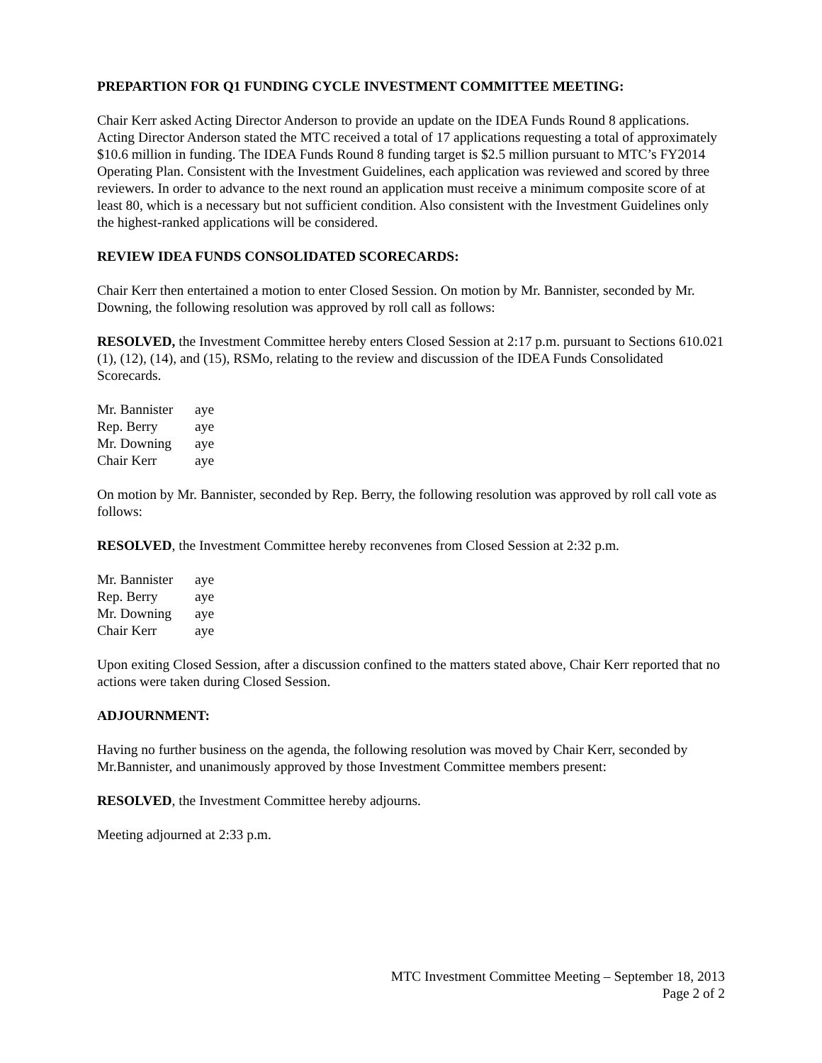PREPARTION FOR Q1 FUNDING CYCLE INVESTMENT COMMITTEE MEETING:
Chair Kerr asked Acting Director Anderson to provide an update on the IDEA Funds Round 8 applications. Acting Director Anderson stated the MTC received a total of 17 applications requesting a total of approximately $10.6 million in funding. The IDEA Funds Round 8 funding target is $2.5 million pursuant to MTC’s FY2014 Operating Plan. Consistent with the Investment Guidelines, each application was reviewed and scored by three reviewers. In order to advance to the next round an application must receive a minimum composite score of at least 80, which is a necessary but not sufficient condition. Also consistent with the Investment Guidelines only the highest-ranked applications will be considered.
REVIEW IDEA FUNDS CONSOLIDATED SCORECARDS:
Chair Kerr then entertained a motion to enter Closed Session. On motion by Mr. Bannister, seconded by Mr. Downing, the following resolution was approved by roll call as follows:
RESOLVED, the Investment Committee hereby enters Closed Session at 2:17 p.m. pursuant to Sections 610.021 (1), (12), (14), and (15), RSMo, relating to the review and discussion of the IDEA Funds Consolidated Scorecards.
| Mr. Bannister | aye |
| Rep. Berry | aye |
| Mr. Downing | aye |
| Chair Kerr | aye |
On motion by Mr. Bannister, seconded by Rep. Berry, the following resolution was approved by roll call vote as follows:
RESOLVED, the Investment Committee hereby reconvenes from Closed Session at 2:32 p.m.
| Mr. Bannister | aye |
| Rep. Berry | aye |
| Mr. Downing | aye |
| Chair Kerr | aye |
Upon exiting Closed Session, after a discussion confined to the matters stated above, Chair Kerr reported that no actions were taken during Closed Session.
ADJOURNMENT:
Having no further business on the agenda, the following resolution was moved by Chair Kerr, seconded by Mr.Bannister, and unanimously approved by those Investment Committee members present:
RESOLVED, the Investment Committee hereby adjourns.
Meeting adjourned at 2:33 p.m.
MTC Investment Committee Meeting – September 18, 2013
Page 2 of 2